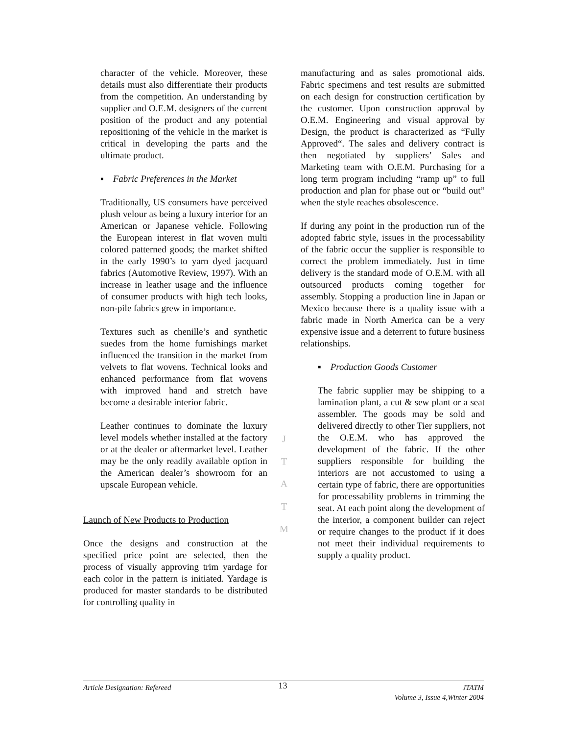character of the vehicle. Moreover, these details must also differentiate their products from the competition. An understanding by supplier and O.E.M. designers of the current position of the product and any potential repositioning of the vehicle in the market is critical in developing the parts and the ultimate product.
▪ Fabric Preferences in the Market
Traditionally, US consumers have perceived plush velour as being a luxury interior for an American or Japanese vehicle. Following the European interest in flat woven multi colored patterned goods; the market shifted in the early 1990’s to yarn dyed jacquard fabrics (Automotive Review, 1997). With an increase in leather usage and the influence of consumer products with high tech looks, non-pile fabrics grew in importance.
Textures such as chenille’s and synthetic suedes from the home furnishings market influenced the transition in the market from velvets to flat wovens. Technical looks and enhanced performance from flat wovens with improved hand and stretch have become a desirable interior fabric.
Leather continues to dominate the luxury level models whether installed at the factory or at the dealer or aftermarket level. Leather may be the only readily available option in the American dealer’s showroom for an upscale European vehicle.
Launch of New Products to Production
Once the designs and construction at the specified price point are selected, then the process of visually approving trim yardage for each color in the pattern is initiated. Yardage is produced for master standards to be distributed for controlling quality in
J
T
A
T
M
manufacturing and as sales promotional aids. Fabric specimens and test results are submitted on each design for construction certification by the customer. Upon construction approval by O.E.M. Engineering and visual approval by Design, the product is characterized as “Fully Approved“. The sales and delivery contract is then negotiated by suppliers’ Sales and Marketing team with O.E.M. Purchasing for a long term program including “ramp up” to full production and plan for phase out or “build out” when the style reaches obsolescence.
If during any point in the production run of the adopted fabric style, issues in the processability of the fabric occur the supplier is responsible to correct the problem immediately. Just in time delivery is the standard mode of O.E.M. with all outsourced products coming together for assembly. Stopping a production line in Japan or Mexico because there is a quality issue with a fabric made in North America can be a very expensive issue and a deterrent to future business relationships.
▪ Production Goods Customer
The fabric supplier may be shipping to a lamination plant, a cut & sew plant or a seat assembler. The goods may be sold and delivered directly to other Tier suppliers, not the O.E.M. who has approved the development of the fabric. If the other suppliers responsible for building the interiors are not accustomed to using a certain type of fabric, there are opportunities for processability problems in trimming the seat. At each point along the development of the interior, a component builder can reject or require changes to the product if it does not meet their individual requirements to supply a quality product.
Article Designation: Refereed 13 JTATM
Volume 3, Issue 4,Winter 2004